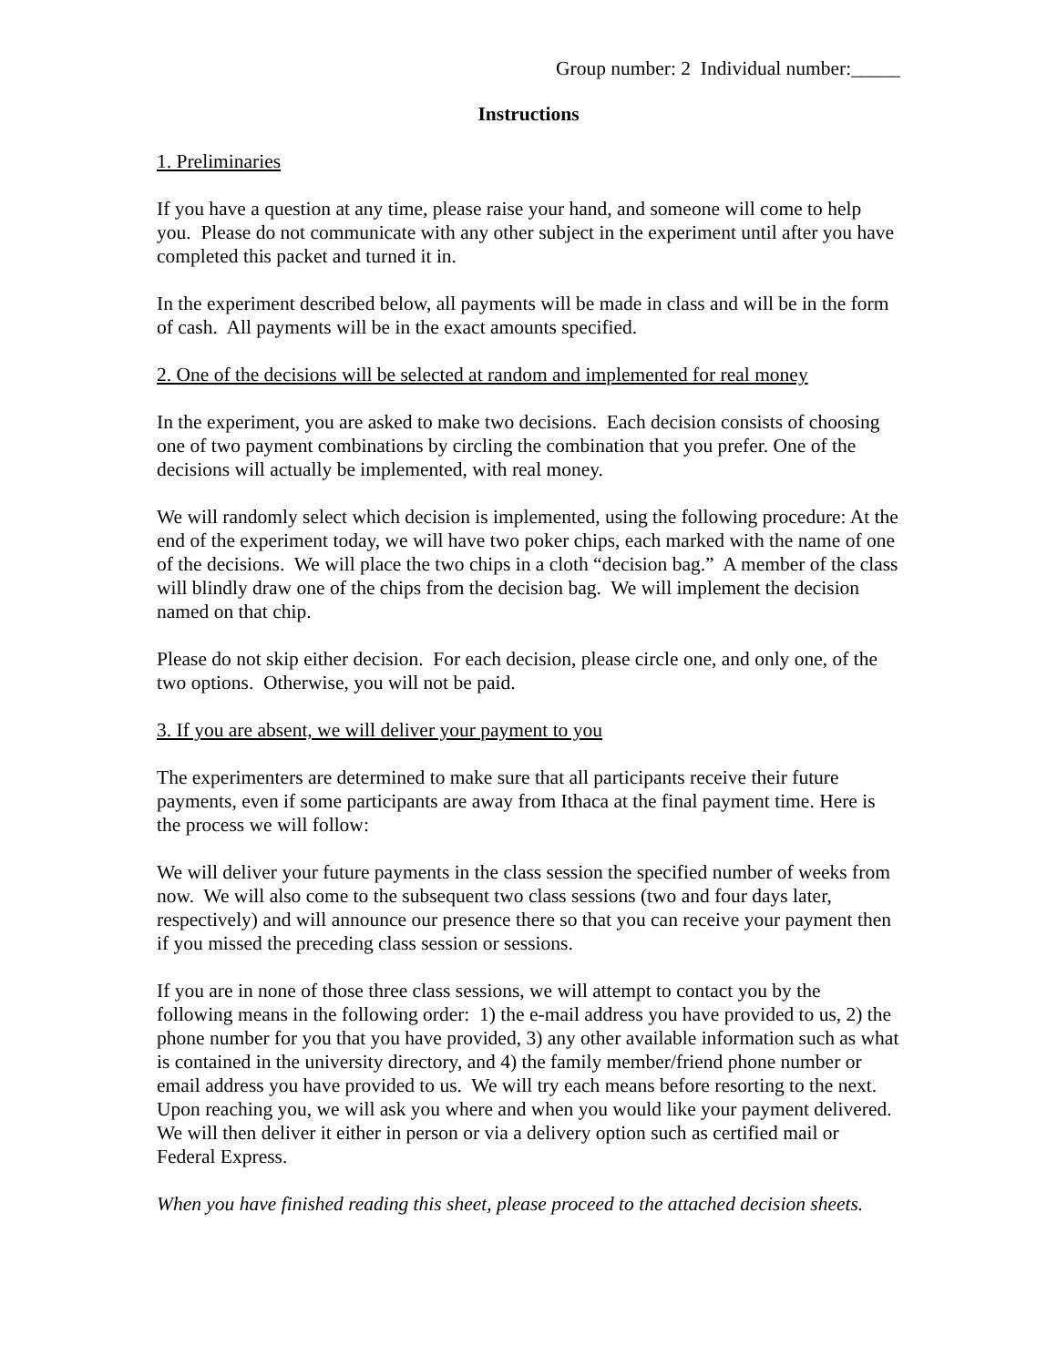Group number: 2 Individual number:_____
Instructions
1. Preliminaries
If you have a question at any time, please raise your hand, and someone will come to help you. Please do not communicate with any other subject in the experiment until after you have completed this packet and turned it in.
In the experiment described below, all payments will be made in class and will be in the form of cash. All payments will be in the exact amounts specified.
2. One of the decisions will be selected at random and implemented for real money
In the experiment, you are asked to make two decisions. Each decision consists of choosing one of two payment combinations by circling the combination that you prefer. One of the decisions will actually be implemented, with real money.
We will randomly select which decision is implemented, using the following procedure: At the end of the experiment today, we will have two poker chips, each marked with the name of one of the decisions. We will place the two chips in a cloth “decision bag.” A member of the class will blindly draw one of the chips from the decision bag. We will implement the decision named on that chip.
Please do not skip either decision. For each decision, please circle one, and only one, of the two options. Otherwise, you will not be paid.
3. If you are absent, we will deliver your payment to you
The experimenters are determined to make sure that all participants receive their future payments, even if some participants are away from Ithaca at the final payment time. Here is the process we will follow:
We will deliver your future payments in the class session the specified number of weeks from now. We will also come to the subsequent two class sessions (two and four days later, respectively) and will announce our presence there so that you can receive your payment then if you missed the preceding class session or sessions.
If you are in none of those three class sessions, we will attempt to contact you by the following means in the following order: 1) the e-mail address you have provided to us, 2) the phone number for you that you have provided, 3) any other available information such as what is contained in the university directory, and 4) the family member/friend phone number or email address you have provided to us. We will try each means before resorting to the next. Upon reaching you, we will ask you where and when you would like your payment delivered. We will then deliver it either in person or via a delivery option such as certified mail or Federal Express.
When you have finished reading this sheet, please proceed to the attached decision sheets.